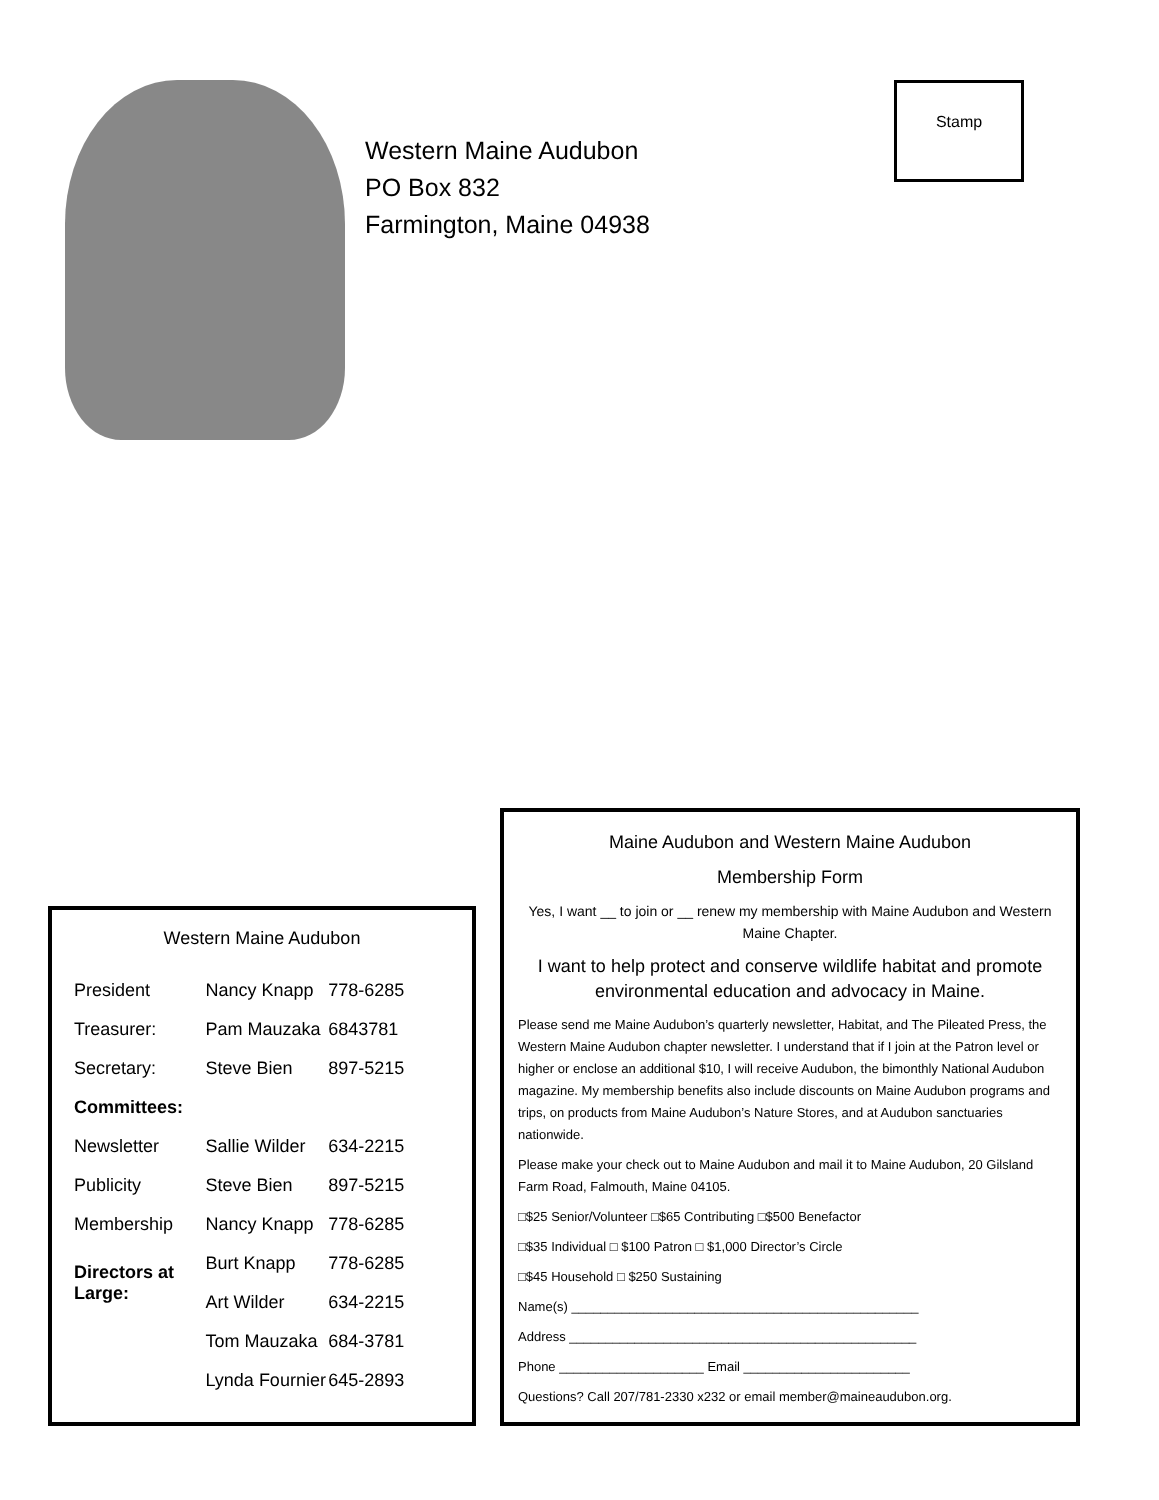Western Maine Audubon
PO Box 832
Farmington, Maine 04938
Stamp
Western Maine Audubon
| President | Nancy Knapp | 778-6285 |
| Treasurer: | Pam Mauzaka | 6843781 |
| Secretary: | Steve Bien | 897-5215 |
| Committees: | | |
| Newsletter | Sallie Wilder | 634-2215 |
| Publicity | Steve Bien | 897-5215 |
| Membership | Nancy Knapp | 778-6285 |
| Directors at Large: | Burt Knapp | 778-6285 |
| | Art Wilder | 634-2215 |
| | Tom Mauzaka | 684-3781 |
| | Lynda Fournier | 645-2893 |
Maine Audubon and Western Maine Audubon
Membership Form
Yes, I want __ to join or __ renew my membership with Maine Audubon and Western Maine Chapter.
I want to help protect and conserve wildlife habitat and promote environmental education and advocacy in Maine.
Please send me Maine Audubon’s quarterly newsletter, Habitat, and The Pileated Press, the Western Maine Audubon chapter newsletter. I understand that if I join at the Patron level or higher or enclose an additional $10, I will receive Audubon, the bimonthly National Audubon magazine. My membership benefits also include discounts on Maine Audubon programs and trips, on products from Maine Audubon’s Nature Stores, and at Audubon sanctuaries nationwide.
Please make your check out to Maine Audubon and mail it to Maine Audubon, 20 Gilsland Farm Road, Falmouth, Maine 04105.
□$25 Senior/Volunteer □$65 Contributing □$500 Benefactor
□$35 Individual □ $100 Patron □ $1,000 Director’s Circle
□$45 Household □ $250 Sustaining
Name(s) ________________________________________________
Address ________________________________________________
Phone ____________________ Email _______________________
Questions? Call 207/781-2330 x232 or email member@maineaudubon.org.